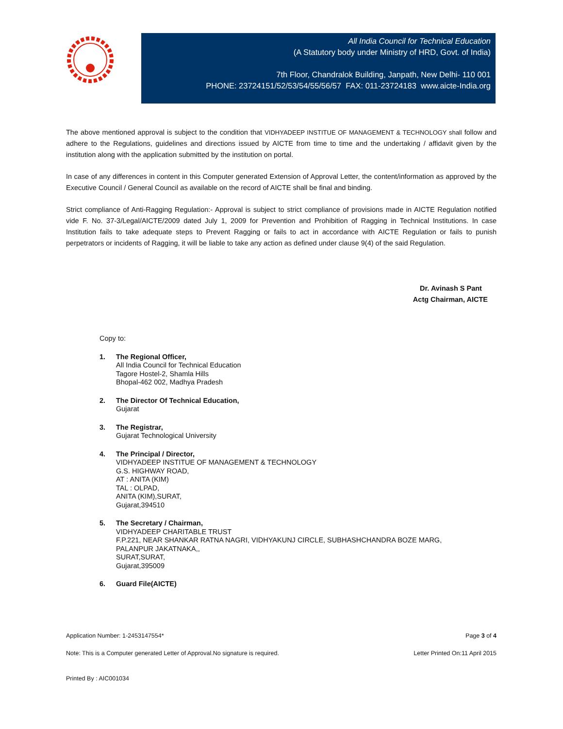All India Council for Technical Education
(A Statutory body under Ministry of HRD, Govt. of India)
7th Floor, Chandralok Building, Janpath, New Delhi- 110 001
PHONE: 23724151/52/53/54/55/56/57 FAX: 011-23724183 www.aicte-India.org
The above mentioned approval is subject to the condition that VIDHYADEEP INSTITUE OF MANAGEMENT & TECHNOLOGY shall follow and adhere to the Regulations, guidelines and directions issued by AICTE from time to time and the undertaking / affidavit given by the institution along with the application submitted by the institution on portal.
In case of any differences in content in this Computer generated Extension of Approval Letter, the content/information as approved by the Executive Council / General Council as available on the record of AICTE shall be final and binding.
Strict compliance of Anti-Ragging Regulation:- Approval is subject to strict compliance of provisions made in AICTE Regulation notified vide F. No. 37-3/Legal/AICTE/2009 dated July 1, 2009 for Prevention and Prohibition of Ragging in Technical Institutions. In case Institution fails to take adequate steps to Prevent Ragging or fails to act in accordance with AICTE Regulation or fails to punish perpetrators or incidents of Ragging, it will be liable to take any action as defined under clause 9(4) of the said Regulation.
Dr. Avinash S Pant
Actg Chairman, AICTE
Copy to:
1. The Regional Officer,
All India Council for Technical Education
Tagore Hostel-2, Shamla Hills
Bhopal-462 002, Madhya Pradesh
2. The Director Of Technical Education,
Gujarat
3. The Registrar,
Gujarat Technological University
4. The Principal / Director,
VIDHYADEEP INSTITUE OF MANAGEMENT & TECHNOLOGY
G.S. HIGHWAY ROAD,
AT : ANITA (KIM)
TAL : OLPAD,
ANITA (KIM),SURAT,
Gujarat,394510
5. The Secretary / Chairman,
VIDHYADEEP CHARITABLE TRUST
F.P.221, NEAR SHANKAR RATNA NAGRI, VIDHYAKUNJ CIRCLE, SUBHASHCHANDRA BOZE MARG,
PALANPUR JAKATNAKA,,
SURAT,SURAT,
Gujarat,395009
6. Guard File(AICTE)
Application Number: 1-2453147554* Page 3 of 4
Note: This is a Computer generated Letter of Approval.No signature is required. Letter Printed On:11 April 2015
Printed By : AIC001034